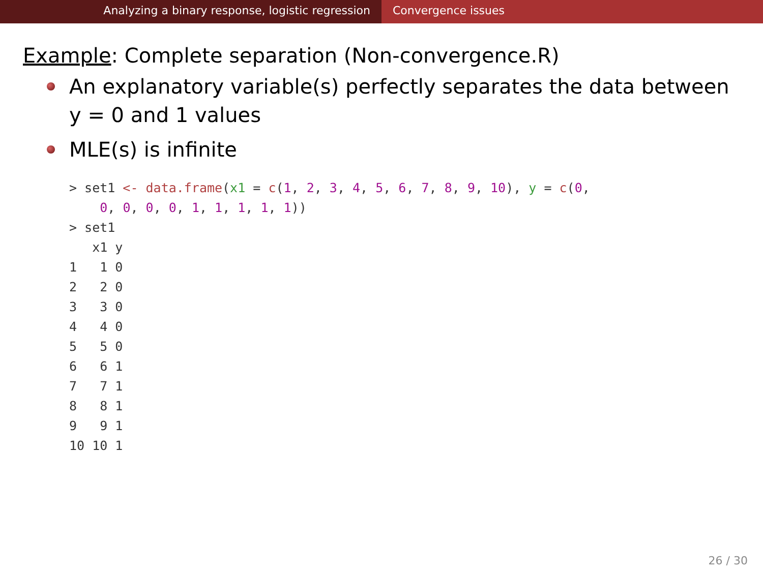Analyzing a binary response, logistic regression Convergence issues
Example: Complete separation (Non-convergence.R)
An explanatory variable(s) perfectly separates the data between y = 0 and 1 values
MLE(s) is infinite
> set1 <- data.frame(x1 = c(1, 2, 3, 4, 5, 6, 7, 8, 9, 10), y = c(0,
    0, 0, 0, 0, 1, 1, 1, 1, 1))
> set1
   x1 y
1   1 0
2   2 0
3   3 0
4   4 0
5   5 0
6   6 1
7   7 1
8   8 1
9   9 1
10 10 1
26 / 30